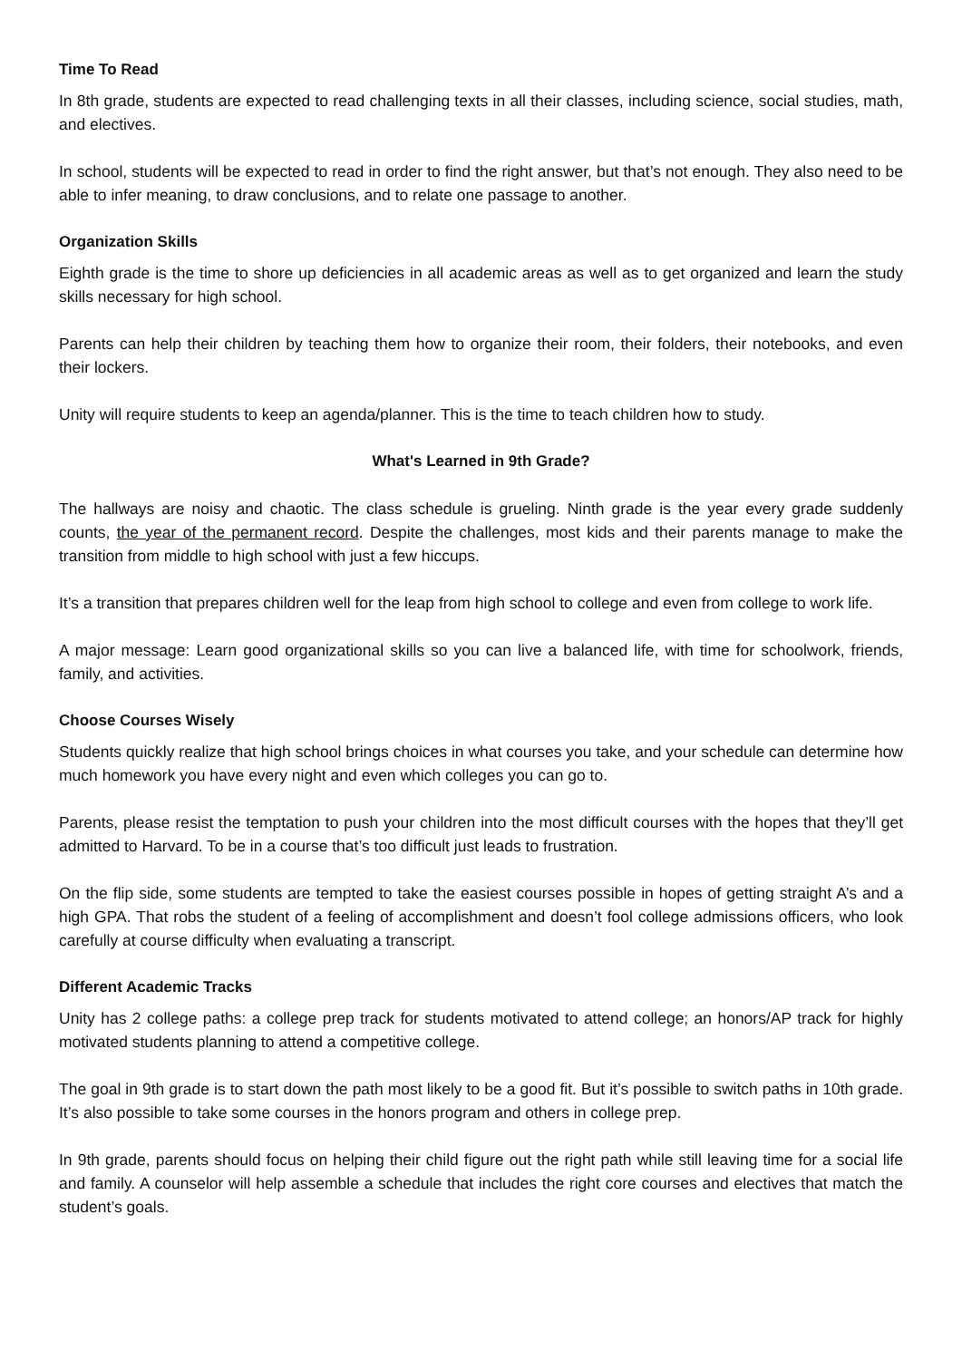Time To Read
In 8th grade, students are expected to read challenging texts in all their classes, including science, social studies, math, and electives.
In school, students will be expected to read in order to find the right answer, but that’s not enough. They also need to be able to infer meaning, to draw conclusions, and to relate one passage to another.
Organization Skills
Eighth grade is the time to shore up deficiencies in all academic areas as well as to get organized and learn the study skills necessary for high school.
Parents can help their children by teaching them how to organize their room, their folders, their notebooks, and even their lockers.
Unity will require students to keep an agenda/planner. This is the time to teach children how to study.
What's Learned in 9th Grade?
The hallways are noisy and chaotic. The class schedule is grueling. Ninth grade is the year every grade suddenly counts, the year of the permanent record. Despite the challenges, most kids and their parents manage to make the transition from middle to high school with just a few hiccups.
It’s a transition that prepares children well for the leap from high school to college and even from college to work life.
A major message: Learn good organizational skills so you can live a balanced life, with time for schoolwork, friends, family, and activities.
Choose Courses Wisely
Students quickly realize that high school brings choices in what courses you take, and your schedule can determine how much homework you have every night and even which colleges you can go to.
Parents, please resist the temptation to push your children into the most difficult courses with the hopes that they’ll get admitted to Harvard. To be in a course that’s too difficult just leads to frustration.
On the flip side, some students are tempted to take the easiest courses possible in hopes of getting straight A’s and a high GPA. That robs the student of a feeling of accomplishment and doesn’t fool college admissions officers, who look carefully at course difficulty when evaluating a transcript.
Different Academic Tracks
Unity has 2 college paths: a college prep track for students motivated to attend college; an honors/AP track for highly motivated students planning to attend a competitive college.
The goal in 9th grade is to start down the path most likely to be a good fit. But it’s possible to switch paths in 10th grade. It’s also possible to take some courses in the honors program and others in college prep.
In 9th grade, parents should focus on helping their child figure out the right path while still leaving time for a social life and family. A counselor will help assemble a schedule that includes the right core courses and electives that match the student’s goals.